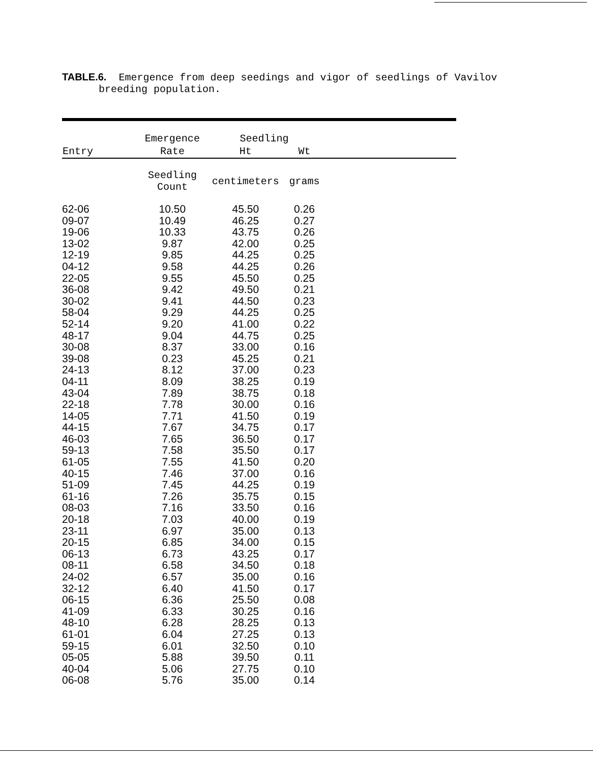TABLE.6. Emergence from deep seedings and vigor of seedlings of Vavilov
breeding population.
| | Emergence | Seedling | | |
| --- | --- | --- | --- | --- |
| Entry | Rate | Ht | Wt | |
| | Seedling Count | centimeters | grams | |
| 62-06 | 10.50 | 45.50 | 0.26 | |
| 09-07 | 10.49 | 46.25 | 0.27 | |
| 19-06 | 10.33 | 43.75 | 0.26 | |
| 13-02 | 9.87 | 42.00 | 0.25 | |
| 12-19 | 9.85 | 44.25 | 0.25 | |
| 04-12 | 9.58 | 44.25 | 0.26 | |
| 22-05 | 9.55 | 45.50 | 0.25 | |
| 36-08 | 9.42 | 49.50 | 0.21 | |
| 30-02 | 9.41 | 44.50 | 0.23 | |
| 58-04 | 9.29 | 44.25 | 0.25 | |
| 52-14 | 9.20 | 41.00 | 0.22 | |
| 48-17 | 9.04 | 44.75 | 0.25 | |
| 30-08 | 8.37 | 33.00 | 0.16 | |
| 39-08 | 0.23 | 45.25 | 0.21 | |
| 24-13 | 8.12 | 37.00 | 0.23 | |
| 04-11 | 8.09 | 38.25 | 0.19 | |
| 43-04 | 7.89 | 38.75 | 0.18 | |
| 22-18 | 7.78 | 30.00 | 0.16 | |
| 14-05 | 7.71 | 41.50 | 0.19 | |
| 44-15 | 7.67 | 34.75 | 0.17 | |
| 46-03 | 7.65 | 36.50 | 0.17 | |
| 59-13 | 7.58 | 35.50 | 0.17 | |
| 61-05 | 7.55 | 41.50 | 0.20 | |
| 40-15 | 7.46 | 37.00 | 0.16 | |
| 51-09 | 7.45 | 44.25 | 0.19 | |
| 61-16 | 7.26 | 35.75 | 0.15 | |
| 08-03 | 7.16 | 33.50 | 0.16 | |
| 20-18 | 7.03 | 40.00 | 0.19 | |
| 23-11 | 6.97 | 35.00 | 0.13 | |
| 20-15 | 6.85 | 34.00 | 0.15 | |
| 06-13 | 6.73 | 43.25 | 0.17 | |
| 08-11 | 6.58 | 34.50 | 0.18 | |
| 24-02 | 6.57 | 35.00 | 0.16 | |
| 32-12 | 6.40 | 41.50 | 0.17 | |
| 06-15 | 6.36 | 25.50 | 0.08 | |
| 41-09 | 6.33 | 30.25 | 0.16 | |
| 48-10 | 6.28 | 28.25 | 0.13 | |
| 61-01 | 6.04 | 27.25 | 0.13 | |
| 59-15 | 6.01 | 32.50 | 0.10 | |
| 05-05 | 5.88 | 39.50 | 0.11 | |
| 40-04 | 5.06 | 27.75 | 0.10 | |
| 06-08 | 5.76 | 35.00 | 0.14 | |